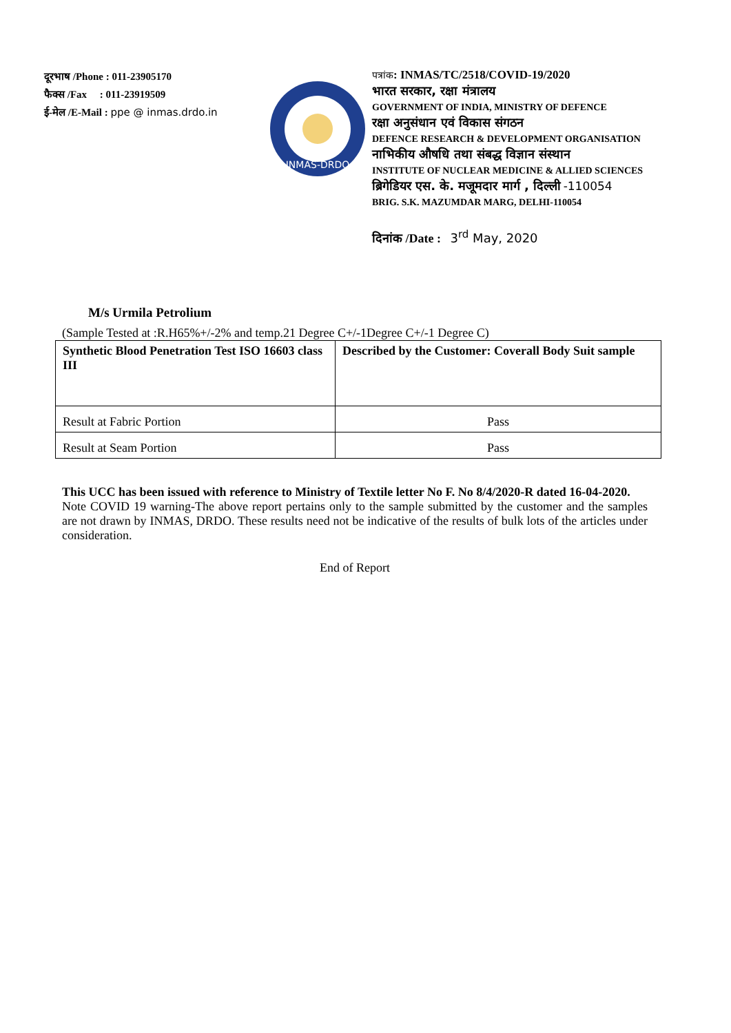दूरभाष /Phone : 011-23905170
फैक्स /Fax : 011-23919509
ई-मेल /E-Mail : ppe @ inmas.drdo.in
INMAS-DRDO
पत्रांक: INMAS/TC/2518/COVID-19/2020
भारत सरकार, रक्षा मंत्रालय
GOVERNMENT OF INDIA, MINISTRY OF DEFENCE
रक्षा अनुसंधान एवं विकास संगठन
DEFENCE RESEARCH & DEVELOPMENT ORGANISATION
नाभिकीय औषधि तथा संबद्ध विज्ञान संस्थान
INSTITUTE OF NUCLEAR MEDICINE & ALLIED SCIENCES
ब्रिगेडियर एस. के. मजूमदार मार्ग , दिल्ली -110054
BRIG. S.K. MAZUMDAR MARG, DELHI-110054
दिनांक /Date : 3<sup>rd</sup> May, 2020
M/s Urmila Petrolium
(Sample Tested at :R.H65%+/-2% and temp.21 Degree C+/-1Degree C+/-1 Degree C)
| Synthetic Blood Penetration Test ISO 16603 class III | Described by the Customer: Coverall Body Suit sample |
| Result at Fabric Portion | Pass |
| Result at Seam Portion | Pass |
This UCC has been issued with reference to Ministry of Textile letter No F. No 8/4/2020-R dated 16-04-2020.
Note COVID 19 warning-The above report pertains only to the sample submitted by the customer and the samples are not drawn by INMAS, DRDO. These results need not be indicative of the results of bulk lots of the articles under consideration.
End of Report